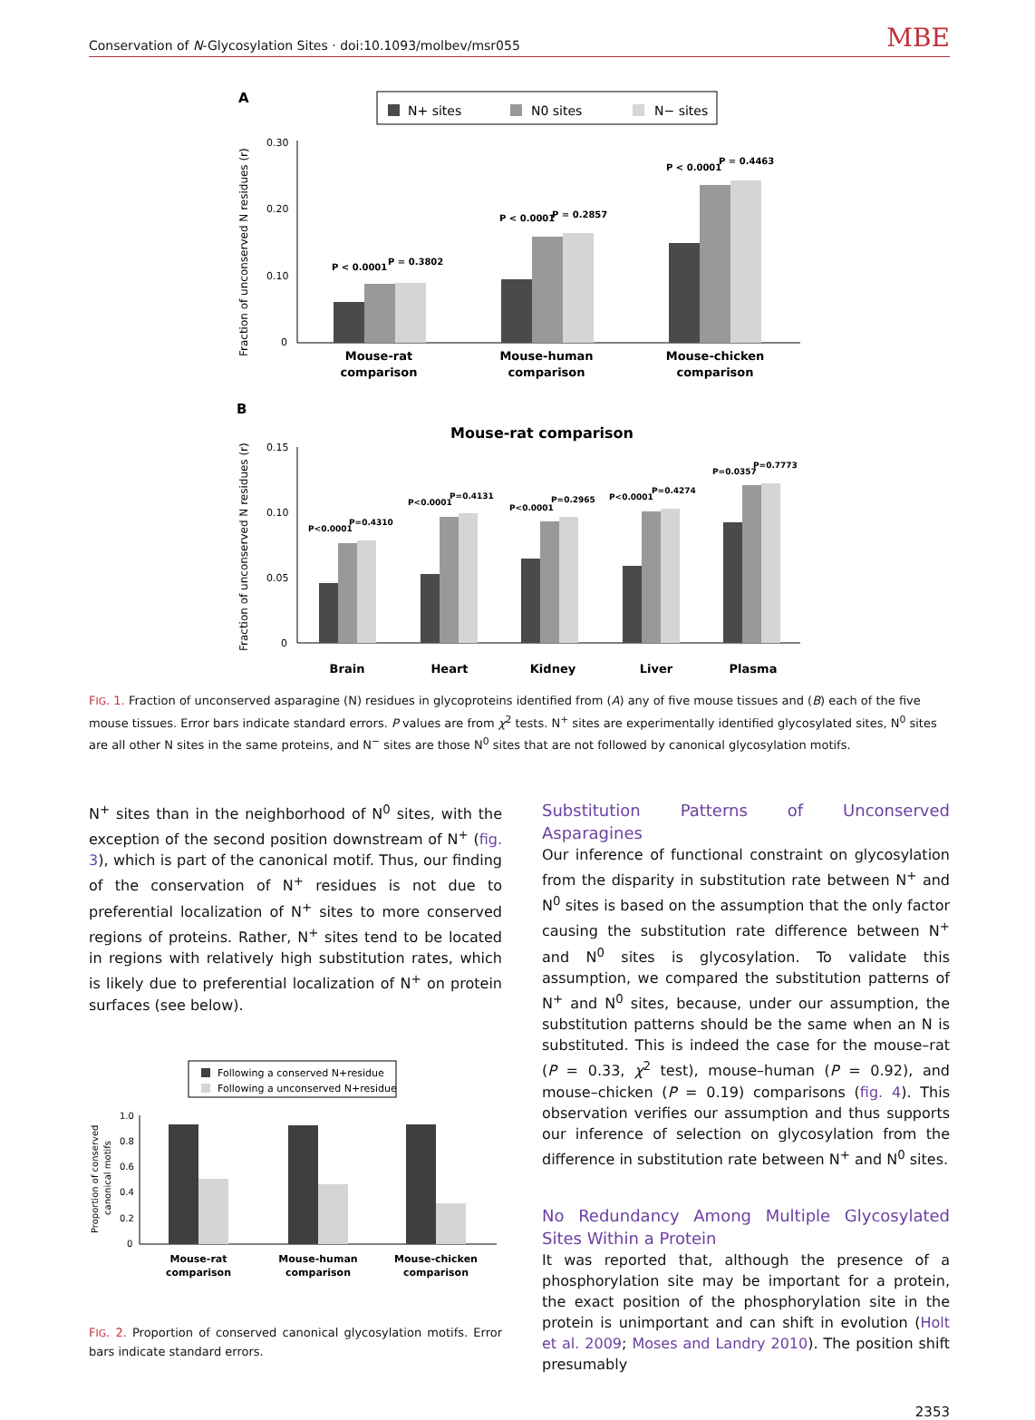Conservation of N-Glycosylation Sites · doi:10.1093/molbev/msr055 MBE
A
N+ sites
N0 sites
N− sites
0.30
0.20
0.10
0
Fraction of unconserved N residues (r)
P < 0.0001
P = 0.3802
P < 0.0001
P = 0.2857
P < 0.0001
P = 0.4463
Mouse-rat
comparison
Mouse-human
comparison
Mouse-chicken
comparison
B
Mouse-rat comparison
0.15
0.10
0.05
0
Fraction of unconserved N residues (r)
P<0.0001
P=0.4310
P<0.0001
P=0.4131
P<0.0001
P=0.2965
P<0.0001
P=0.4274
P=0.0357
P=0.7773
Brain
Heart
Kidney
Liver
Plasma
FIG. 1. Fraction of unconserved asparagine (N) residues in glycoproteins identified from (A) any of five mouse tissues and (B) each of the five mouse tissues. Error bars indicate standard errors. P values are from χ<sup>2</sup> tests. N<sup>+</sup> sites are experimentally identified glycosylated sites, N<sup>0</sup> sites are all other N sites in the same proteins, and N<sup>−</sup> sites are those N<sup>0</sup> sites that are not followed by canonical glycosylation motifs.
N<sup>+</sup> sites than in the neighborhood of N<sup>0</sup> sites, with the exception of the second position downstream of N<sup>+</sup> (fig. 3), which is part of the canonical motif. Thus, our finding of the conservation of N<sup>+</sup> residues is not due to preferential localization of N<sup>+</sup> sites to more conserved regions of proteins. Rather, N<sup>+</sup> sites tend to be located in regions with relatively high substitution rates, which is likely due to preferential localization of N<sup>+</sup> on protein surfaces (see below).
Following a conserved N+residue
Following a unconserved N+residue
1.0
0.8
0.6
0.4
0.2
0
Proportion of conserved
canonical motifs
Mouse-rat
comparison
Mouse-human
comparison
Mouse-chicken
comparison
FIG. 2. Proportion of conserved canonical glycosylation motifs. Error bars indicate standard errors.
Substitution Patterns of Unconserved Asparagines
Our inference of functional constraint on glycosylation from the disparity in substitution rate between N<sup>+</sup> and N<sup>0</sup> sites is based on the assumption that the only factor causing the substitution rate difference between N<sup>+</sup> and N<sup>0</sup> sites is glycosylation. To validate this assumption, we compared the substitution patterns of N<sup>+</sup> and N<sup>0</sup> sites, because, under our assumption, the substitution patterns should be the same when an N is substituted. This is indeed the case for the mouse–rat (P = 0.33, χ<sup>2</sup> test), mouse–human (P = 0.92), and mouse–chicken (P = 0.19) comparisons (fig. 4). This observation verifies our assumption and thus supports our inference of selection on glycosylation from the difference in substitution rate between N<sup>+</sup> and N<sup>0</sup> sites.
No Redundancy Among Multiple Glycosylated Sites Within a Protein
It was reported that, although the presence of a phosphorylation site may be important for a protein, the exact position of the phosphorylation site in the protein is unimportant and can shift in evolution (Holt et al. 2009; Moses and Landry 2010). The position shift presumably
2353